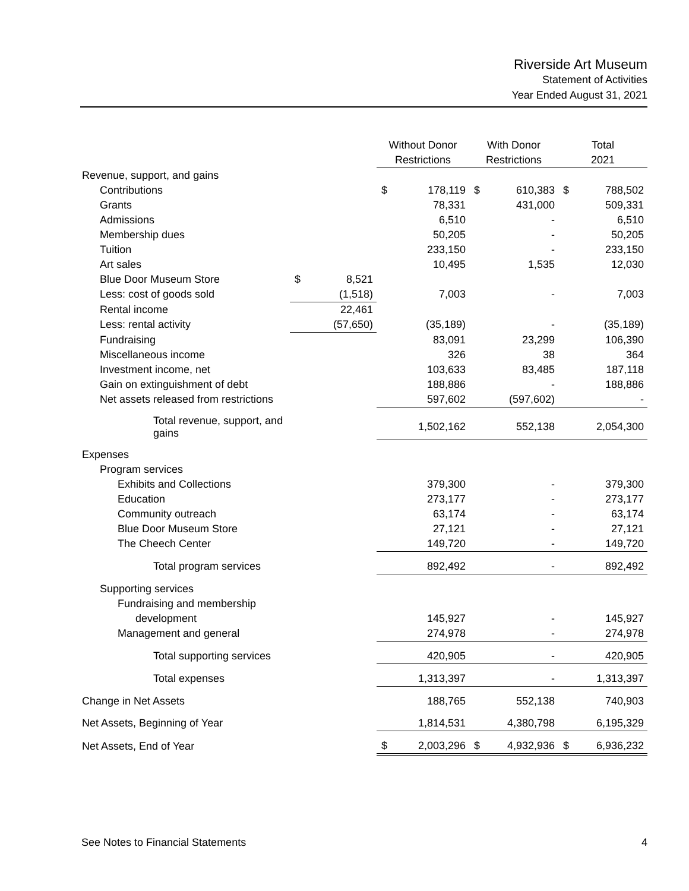Riverside Art Museum
Statement of Activities
Year Ended August 31, 2021
| | | | Without Donor Restrictions | | With Donor Restrictions | | Total 2021 | |
| --- | --- | --- | --- | --- | --- | --- | --- | --- |
| Revenue, support, and gains | | | | | | | | |
| Contributions | | | $ | 178,119 | $ | 610,383 | $ | 788,502 |
| Grants | | | | 78,331 | | 431,000 | | 509,331 |
| Admissions | | | | 6,510 | | - | | 6,510 |
| Membership dues | | | | 50,205 | | - | | 50,205 |
| Tuition | | | | 233,150 | | - | | 233,150 |
| Art sales | | | | 10,495 | | 1,535 | | 12,030 |
| Blue Door Museum Store | $ | 8,521 | | | | | | |
| Less: cost of goods sold | | (1,518) | | 7,003 | | - | | 7,003 |
| Rental income | | 22,461 | | | | | | |
| Less: rental activity | | (57,650) | | (35,189) | | - | | (35,189) |
| Fundraising | | | | 83,091 | | 23,299 | | 106,390 |
| Miscellaneous income | | | | 326 | | 38 | | 364 |
| Investment income, net | | | | 103,633 | | 83,485 | | 187,118 |
| Gain on extinguishment of debt | | | | 188,886 | | - | | 188,886 |
| Net assets released from restrictions | | | | 597,602 | | (597,602) | | - |
| Total revenue, support, and gains | | | | 1,502,162 | | 552,138 | | 2,054,300 |
| Expenses | | | | | | | | |
| Program services | | | | | | | | |
| Exhibits and Collections | | | | 379,300 | | - | | 379,300 |
| Education | | | | 273,177 | | - | | 273,177 |
| Community outreach | | | | 63,174 | | - | | 63,174 |
| Blue Door Museum Store | | | | 27,121 | | - | | 27,121 |
| The Cheech Center | | | | 149,720 | | - | | 149,720 |
| Total program services | | | | 892,492 | | - | | 892,492 |
| Supporting services | | | | | | | | |
| Fundraising and membership | | | | | | | | |
| development | | | | 145,927 | | - | | 145,927 |
| Management and general | | | | 274,978 | | - | | 274,978 |
| Total supporting services | | | | 420,905 | | - | | 420,905 |
| Total expenses | | | | 1,313,397 | | - | | 1,313,397 |
| Change in Net Assets | | | | 188,765 | | 552,138 | | 740,903 |
| Net Assets, Beginning of Year | | | | 1,814,531 | | 4,380,798 | | 6,195,329 |
| Net Assets, End of Year | | | $ | 2,003,296 | $ | 4,932,936 | $ | 6,936,232 |
See Notes to Financial Statements 4